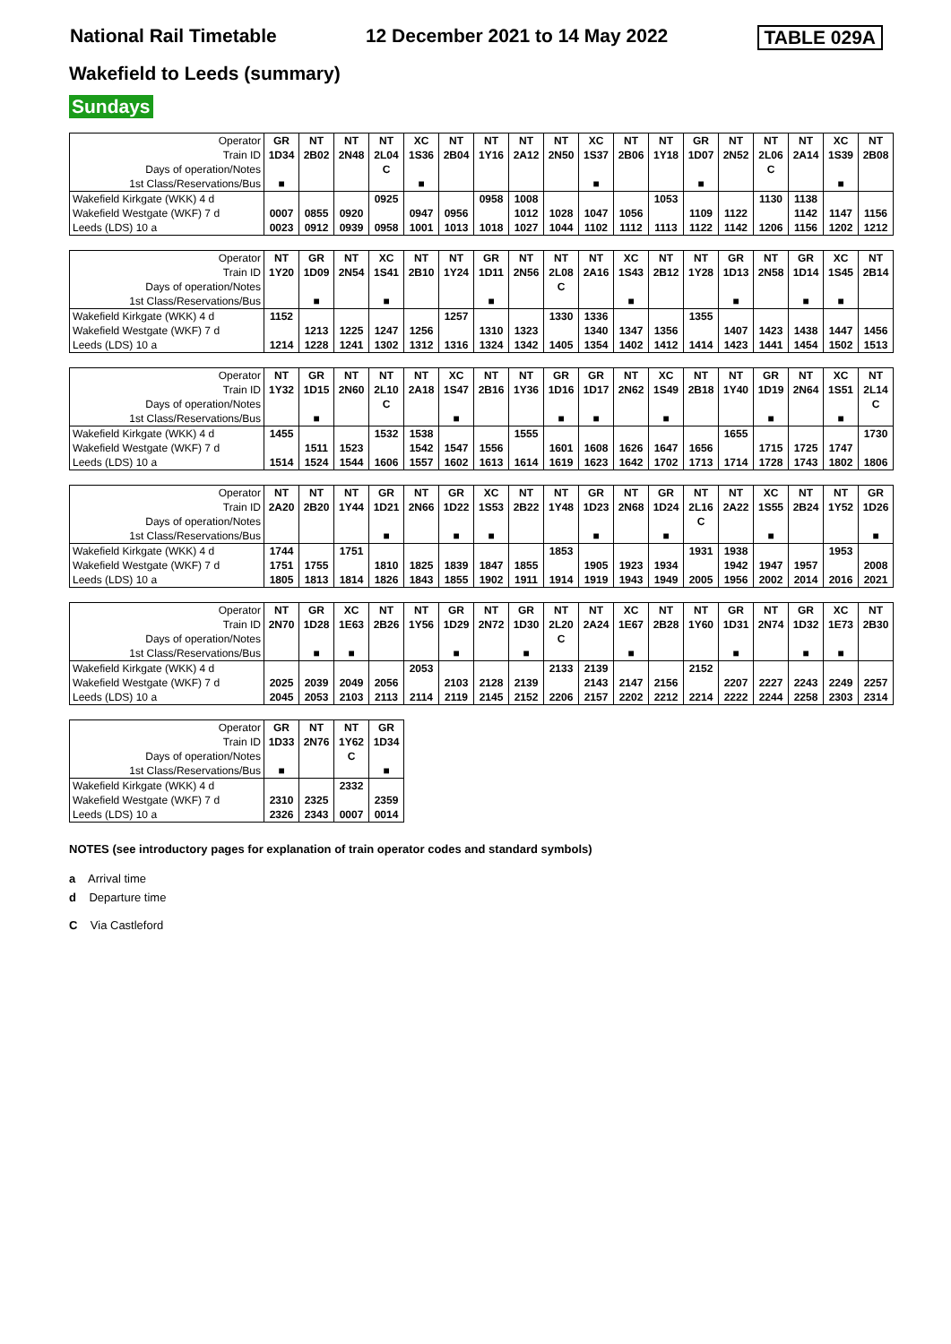National Rail Timetable 12 December 2021 to 14 May 2022 TABLE 029A
Wakefield to Leeds (summary)
Sundays
| Operator | GR | NT | NT | NT | XC | NT | NT | NT | NT | XC | NT | NT | GR | NT | NT | NT | XC | NT |
| Train ID | 1D34 | 2B02 | 2N48 | 2L04 | 1S36 | 2B04 | 1Y16 | 2A12 | 2N50 | 1S37 | 2B06 | 1Y18 | 1D07 | 2N52 | 2L06 | 2A14 | 1S39 | 2B08 |
| Days of operation/Notes | | | | C | | | | | | | | | | | C | | | |
| 1st Class/Reservations/Bus | ■ | | | | ■ | | | | | ■ | | | ■ | | | | ■ | |
| Wakefield Kirkgate (WKK) 4 d | | | | 0925 | | | 0958 | 1008 | | | | 1053 | | | 1130 | 1138 | | |
| Wakefield Westgate (WKF) 7 d | 0007 | 0855 | 0920 | | 0947 | 0956 | | 1012 | 1028 | 1047 | 1056 | | 1109 | 1122 | | 1142 | 1147 | 1156 |
| Leeds (LDS) 10 a | 0023 | 0912 | 0939 | 0958 | 1001 | 1013 | 1018 | 1027 | 1044 | 1102 | 1112 | 1113 | 1122 | 1142 | 1206 | 1156 | 1202 | 1212 |
| Operator | NT | GR | NT | XC | NT | NT | GR | NT | NT | NT | XC | NT | NT | GR | NT | GR | XC | NT |
| Train ID | 1Y20 | 1D09 | 2N54 | 1S41 | 2B10 | 1Y24 | 1D11 | 2N56 | 2L08 | 2A16 | 1S43 | 2B12 | 1Y28 | 1D13 | 2N58 | 1D14 | 1S45 | 2B14 |
| Days of operation/Notes | | | | | | | | | C | | | | | | | | | |
| 1st Class/Reservations/Bus | | ■ | | ■ | | | ■ | | | | ■ | | | ■ | | ■ | ■ | |
| Wakefield Kirkgate (WKK) 4 d | 1152 | | | | | 1257 | | | 1330 | 1336 | | | 1355 | | | | | |
| Wakefield Westgate (WKF) 7 d | | 1213 | 1225 | 1247 | 1256 | | 1310 | 1323 | | 1340 | 1347 | 1356 | | 1407 | 1423 | 1438 | 1447 | 1456 |
| Leeds (LDS) 10 a | 1214 | 1228 | 1241 | 1302 | 1312 | 1316 | 1324 | 1342 | 1405 | 1354 | 1402 | 1412 | 1414 | 1423 | 1441 | 1454 | 1502 | 1513 |
| Operator | NT | GR | NT | NT | NT | XC | NT | NT | GR | GR | NT | XC | NT | NT | GR | NT | XC | NT |
| Train ID | 1Y32 | 1D15 | 2N60 | 2L10 | 2A18 | 1S47 | 2B16 | 1Y36 | 1D16 | 1D17 | 2N62 | 1S49 | 2B18 | 1Y40 | 1D19 | 2N64 | 1S51 | 2L14 |
| Days of operation/Notes | | | | C | | | | | | | | | | | | | | C |
| 1st Class/Reservations/Bus | | ■ | | | | ■ | | | ■ | ■ | | ■ | | | ■ | | ■ | |
| Wakefield Kirkgate (WKK) 4 d | 1455 | | | 1532 | 1538 | | | 1555 | | | | | | 1655 | | | | 1730 |
| Wakefield Westgate (WKF) 7 d | | 1511 | 1523 | | 1542 | 1547 | 1556 | | 1601 | 1608 | 1626 | 1647 | 1656 | | 1715 | 1725 | 1747 | |
| Leeds (LDS) 10 a | 1514 | 1524 | 1544 | 1606 | 1557 | 1602 | 1613 | 1614 | 1619 | 1623 | 1642 | 1702 | 1713 | 1714 | 1728 | 1743 | 1802 | 1806 |
| Operator | NT | NT | NT | GR | NT | GR | XC | NT | NT | GR | NT | GR | NT | NT | XC | NT | NT | GR |
| Train ID | 2A20 | 2B20 | 1Y44 | 1D21 | 2N66 | 1D22 | 1S53 | 2B22 | 1Y48 | 1D23 | 2N68 | 1D24 | 2L16 | 2A22 | 1S55 | 2B24 | 1Y52 | 1D26 |
| Days of operation/Notes | | | | | | | | | | | | | C | | | | | |
| 1st Class/Reservations/Bus | | | | ■ | | ■ | ■ | | | ■ | | ■ | | | ■ | | | ■ |
| Wakefield Kirkgate (WKK) 4 d | 1744 | | 1751 | | | | | | 1853 | | | | 1931 | 1938 | | | 1953 | |
| Wakefield Westgate (WKF) 7 d | 1751 | 1755 | | 1810 | 1825 | 1839 | 1847 | 1855 | | 1905 | 1923 | 1934 | | 1942 | 1947 | 1957 | | 2008 |
| Leeds (LDS) 10 a | 1805 | 1813 | 1814 | 1826 | 1843 | 1855 | 1902 | 1911 | 1914 | 1919 | 1943 | 1949 | 2005 | 1956 | 2002 | 2014 | 2016 | 2021 |
| Operator | NT | GR | XC | NT | NT | GR | NT | GR | NT | NT | XC | NT | NT | GR | NT | GR | XC | NT |
| Train ID | 2N70 | 1D28 | 1E63 | 2B26 | 1Y56 | 1D29 | 2N72 | 1D30 | 2L20 | 2A24 | 1E67 | 2B28 | 1Y60 | 1D31 | 2N74 | 1D32 | 1E73 | 2B30 |
| Days of operation/Notes | | | | | | | | | C | | | | | | | | | |
| 1st Class/Reservations/Bus | | ■ | ■ | | | ■ | | ■ | | | ■ | | | ■ | | ■ | ■ | |
| Wakefield Kirkgate (WKK) 4 d | | | | | 2053 | | | | 2133 | 2139 | | | 2152 | | | | | |
| Wakefield Westgate (WKF) 7 d | 2025 | 2039 | 2049 | 2056 | | 2103 | 2128 | 2139 | | 2143 | 2147 | 2156 | | 2207 | 2227 | 2243 | 2249 | 2257 |
| Leeds (LDS) 10 a | 2045 | 2053 | 2103 | 2113 | 2114 | 2119 | 2145 | 2152 | 2206 | 2157 | 2202 | 2212 | 2214 | 2222 | 2244 | 2258 | 2303 | 2314 |
| Operator | GR | NT | NT | GR |
| Train ID | 1D33 | 2N76 | 1Y62 | 1D34 |
| Days of operation/Notes | | | C | |
| 1st Class/Reservations/Bus | ■ | | | ■ |
| Wakefield Kirkgate (WKK) 4 d | | | 2332 | |
| Wakefield Westgate (WKF) 7 d | 2310 | 2325 | | 2359 |
| Leeds (LDS) 10 a | 2326 | 2343 | 0007 | 0014 |
NOTES (see introductory pages for explanation of train operator codes and standard symbols)
a Arrival time
d Departure time
C Via Castleford